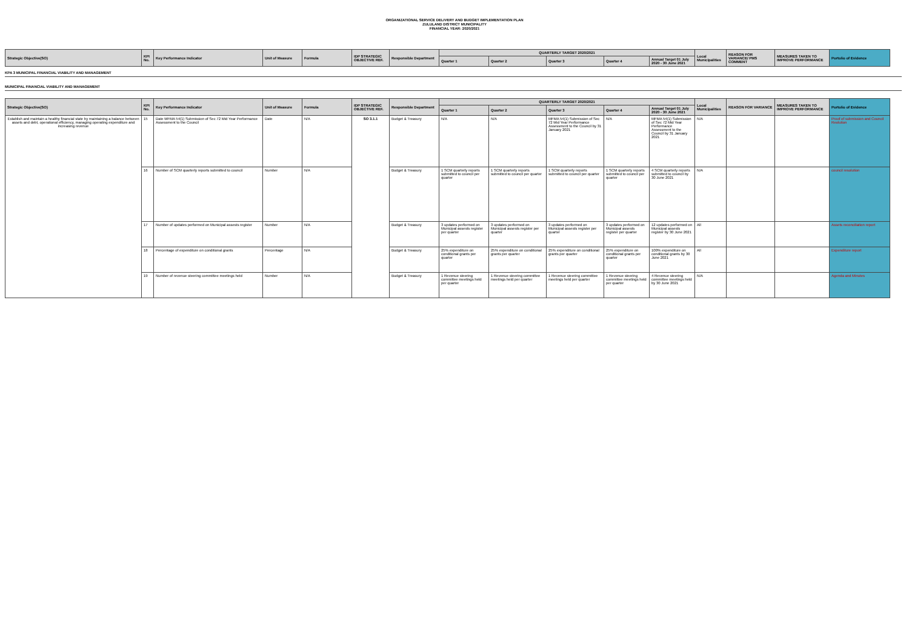ORGANIZATIONAL SERVICE DELIVERY AND BUDGET IMPLEMENTATION PLAN
ZULULAND DISTRICT MUNICIPALITY
FINANCIAL YEAR: 2020/2021
| Strategic Objective(SO) | KPI No. | Key Performance Indicator | Unit of Measure | Formula | IDP STRATEGIC OBJECTIVE REF. | Responsible Department | QUARTERLY TARGET 2020/2021 | | | | | Local Municipalities | REASON FOR VARIANCE/ PMS COMMENT | MEASURES TAKEN TO IMPROVE PERFORMANCE | Portolio of Evidence |
| --- | --- | --- | --- | --- | --- | --- | --- | --- | --- | --- | --- | --- | --- | --- | --- |
| | | | | | | | Quarter 1 | Quarter 2 | Quarter 3 | Quarter 4 | Annual Target 01 July 2020 - 30 June 2021 | | | | |
KPA 3 MUNICIPAL FINANCIAL VIABILITY AND MANAGEMENT
MUNICIPAL FINANCIAL VIABILITY AND MANAGEMENT
| Strategic Objective(SO) | KPI No. | Key Performance Indicator | Unit of Measure | Formula | IDP STRATEGIC OBJECTIVE REF. | Responsible Department | QUARTERLY TARGET 2020/2021 | | | | | Local Municipalities | REASON FOR VARIANCE | MEASURES TAKEN TO IMPROVE PERFORMANCE | Portolio of Evidence |
| --- | --- | --- | --- | --- | --- | --- | --- | --- | --- | --- | --- | --- | --- | --- | --- |
| | | | | | | | Quarter 1 | Quarter 2 | Quarter 3 | Quarter 4 | Annual Target 01 July 2020 - 30 June 2021 | | | | |
| Establish and maintain a healthy financial state by maintaining a balance between assets and debt, operational efficiency, managing operating expenditure and increasing revenue | 15 | Date MFMA 54(1) Submission of Sec 72 Mid Year Performance Assessment to the Council | Date | N/A | SO 3.1.1 | Budget & Treasury | N/A | N/A | MFMA 54(1) Submission of Sec 72 Mid Year Performance Assessment to the Council by 31 January 2021 | N/A | MFMA 54(1) Submission of Sec 72 Mid Year Performance Assessment to the Council by 31 January 2021 | N/A | | | Proof of submission and Council Reolution |
| | 16 | Number of SCM quarterly reports submitted to council | Number | N/A | | Budget & Treasury | 1 SCM quarterly reports submitted to council per quarter | 1 SCM quarterly reports submitted to council per quarter | 1 SCM quarterly reports submitted to council per quarter | 1 SCM quarterly reports submitted to council per quarter | 4 SCM quarterly reports submitted to council by 30 June 2021 | N/A | | | council resolution |
| | 17 | Number of updates performed on Municipal assests register | Number | N/A | | Budget & Treasury | 3 updates performed on Municipal assests register per quarter | 3 updates performed on Municipal assests register per quarter | 3 updates performed on Municipal assests register per quarter | 3 updates performed on Municipal assests register per quarter | 12 updates performed on Municipal assests register by 30 June 2021 | All | | | Assets reconciliation report |
| | 18 | Percentage of expenditure on conditional grants | Percentage | N/A | | Budget & Treasury | 25% expenditure on conditional grants per quarter | 25% expenditure on conditional grants per quarter | 25% expenditure on conditional grants per quarter | 25% expenditure on conditional grants per quarter | 100% expenditure on conditional grants by 30 June 2021 | All | | | Expenditure report |
| | 19 | Number of revenue steering committee meetings held | Number | N/A | | Budget & Treasury | 1 Revenue steering committee meetings held per quarter | 1 Revenue steering committee meetings held per quarter | 1 Revenue steering committee meetings held per quarter | 1 Revenue steering committee meetings held per quarter | 4 Revenue steering committee meetings held by 30 June 2021 | N/A | | | Agenda and Minutes |